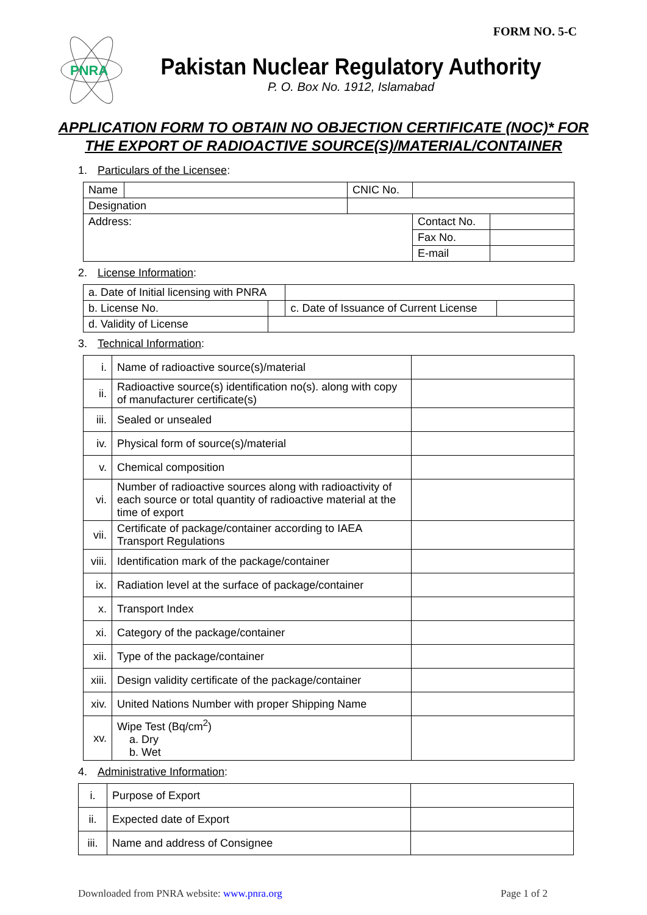FORM NO. 5-C
PNRA
Pakistan Nuclear Regulatory Authority
P. O. Box No. 1912, Islamabad
APPLICATION FORM TO OBTAIN NO OBJECTION CERTIFICATE (NOC)* FOR THE EXPORT OF RADIOACTIVE SOURCE(S)/MATERIAL/CONTAINER
1. Particulars of the Licensee:
| Name | | CNIC No. | | |
| Designation | | | | |
| Address: | | | Contact No. | |
| | | | Fax No. | |
| | | | E-mail | |
2. License Information:
| a. Date of Initial licensing with PNRA | | | |
| b. License No. | | c. Date of Issuance of Current License | |
| d. Validity of License | | | |
3. Technical Information:
| i. | Name of radioactive source(s)/material | |
| ii. | Radioactive source(s) identification no(s). along with copy of manufacturer certificate(s) | |
| iii. | Sealed or unsealed | |
| iv. | Physical form of source(s)/material | |
| v. | Chemical composition | |
| vi. | Number of radioactive sources along with radioactivity of each source or total quantity of radioactive material at the time of export | |
| vii. | Certificate of package/container according to IAEA Transport Regulations | |
| viii. | Identification mark of the package/container | |
| ix. | Radiation level at the surface of package/container | |
| x. | Transport Index | |
| xi. | Category of the package/container | |
| xii. | Type of the package/container | |
| xiii. | Design validity certificate of the package/container | |
| xiv. | United Nations Number with proper Shipping Name | |
| xv. | Wipe Test (Bq/cm<sup>2</sup>) a. Dry b. Wet | |
4. Administrative Information:
| i. | Purpose of Export | |
| ii. | Expected date of Export | |
| iii. | Name and address of Consignee | |
Downloaded from PNRA website: www.pnra.org Page 1 of 2